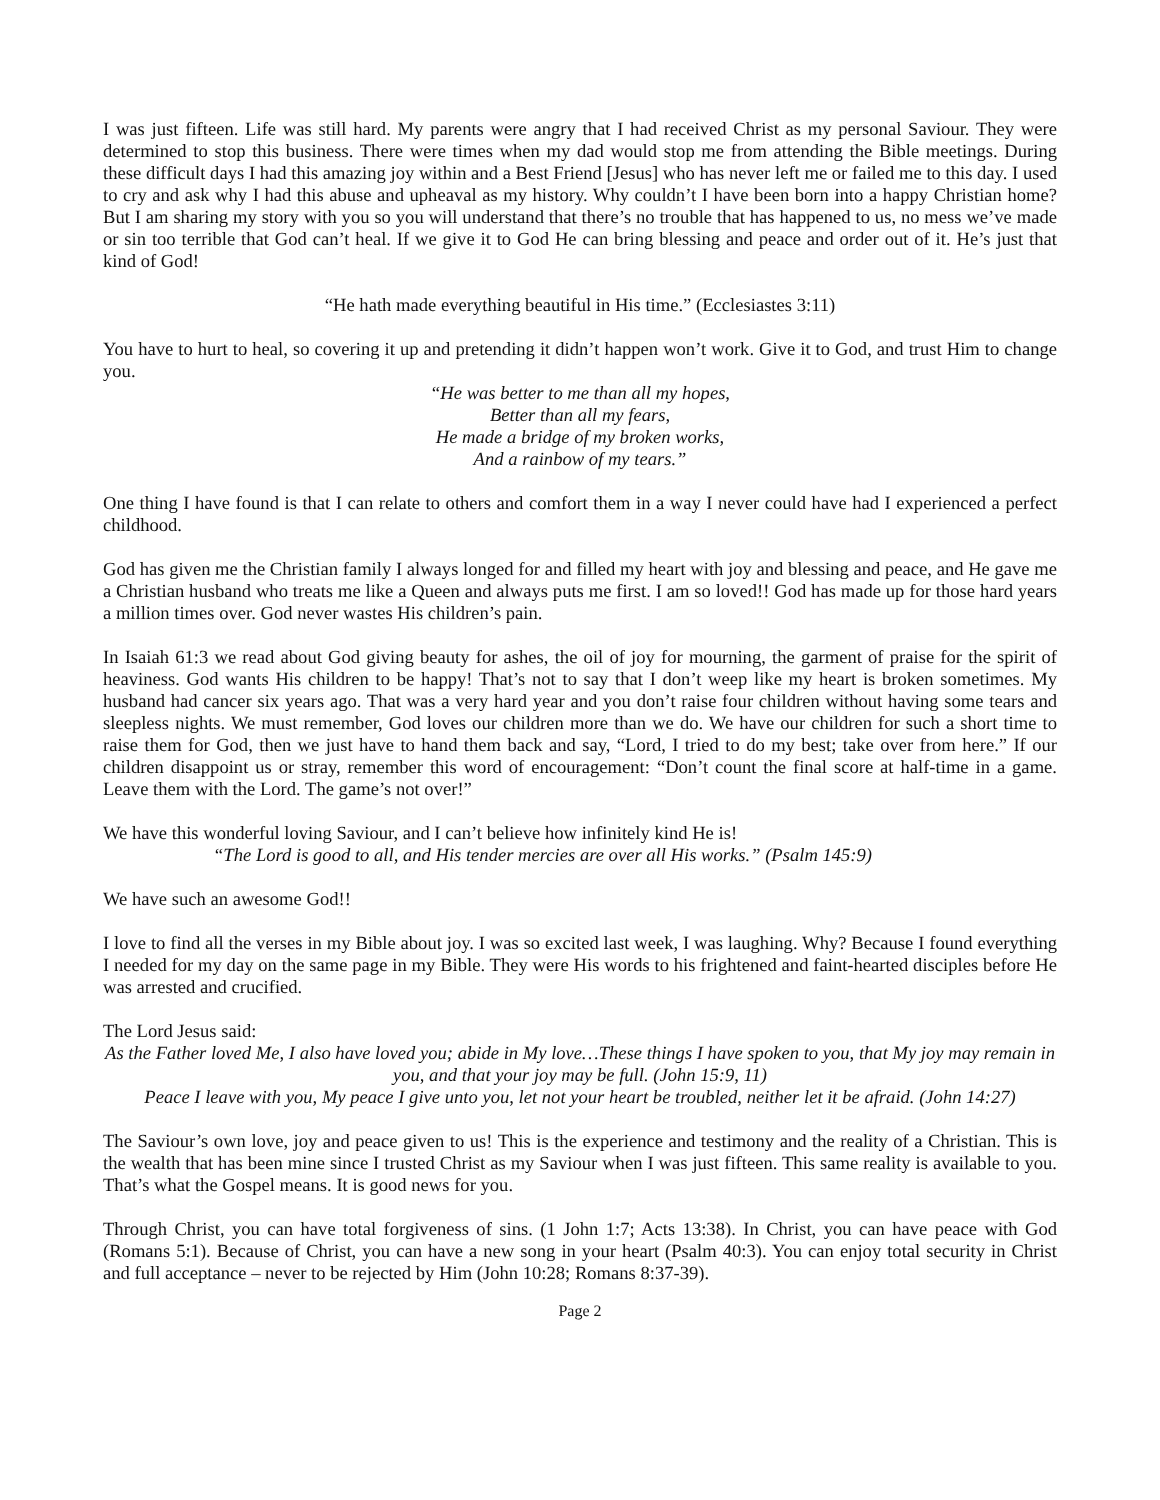I was just fifteen. Life was still hard. My parents were angry that I had received Christ as my personal Saviour. They were determined to stop this business. There were times when my dad would stop me from attending the Bible meetings. During these difficult days I had this amazing joy within and a Best Friend [Jesus] who has never left me or failed me to this day. I used to cry and ask why I had this abuse and upheaval as my history. Why couldn’t I have been born into a happy Christian home? But I am sharing my story with you so you will understand that there’s no trouble that has happened to us, no mess we’ve made or sin too terrible that God can’t heal. If we give it to God He can bring blessing and peace and order out of it. He’s just that kind of God!
“He hath made everything beautiful in His time.” (Ecclesiastes 3:11)
You have to hurt to heal, so covering it up and pretending it didn’t happen won’t work. Give it to God, and trust Him to change you.
“He was better to me than all my hopes,
Better than all my fears,
He made a bridge of my broken works,
And a rainbow of my tears.”
One thing I have found is that I can relate to others and comfort them in a way I never could have had I experienced a perfect childhood.
God has given me the Christian family I always longed for and filled my heart with joy and blessing and peace, and He gave me a Christian husband who treats me like a Queen and always puts me first. I am so loved!! God has made up for those hard years a million times over. God never wastes His children’s pain.
In Isaiah 61:3 we read about God giving beauty for ashes, the oil of joy for mourning, the garment of praise for the spirit of heaviness. God wants His children to be happy! That’s not to say that I don’t weep like my heart is broken sometimes. My husband had cancer six years ago. That was a very hard year and you don’t raise four children without having some tears and sleepless nights. We must remember, God loves our children more than we do. We have our children for such a short time to raise them for God, then we just have to hand them back and say, “Lord, I tried to do my best; take over from here.” If our children disappoint us or stray, remember this word of encouragement: “Don’t count the final score at half-time in a game. Leave them with the Lord. The game’s not over!”
We have this wonderful loving Saviour, and I can’t believe how infinitely kind He is!
“The Lord is good to all, and His tender mercies are over all His works.” (Psalm 145:9)
We have such an awesome God!!
I love to find all the verses in my Bible about joy. I was so excited last week, I was laughing. Why? Because I found everything I needed for my day on the same page in my Bible. They were His words to his frightened and faint-hearted disciples before He was arrested and crucified.
The Lord Jesus said:
As the Father loved Me, I also have loved you; abide in My love…These things I have spoken to you, that My joy may remain in you, and that your joy may be full. (John 15:9, 11)
Peace I leave with you, My peace I give unto you, let not your heart be troubled, neither let it be afraid. (John 14:27)
The Saviour’s own love, joy and peace given to us! This is the experience and testimony and the reality of a Christian. This is the wealth that has been mine since I trusted Christ as my Saviour when I was just fifteen. This same reality is available to you. That’s what the Gospel means. It is good news for you.
Through Christ, you can have total forgiveness of sins. (1 John 1:7; Acts 13:38). In Christ, you can have peace with God (Romans 5:1). Because of Christ, you can have a new song in your heart (Psalm 40:3). You can enjoy total security in Christ and full acceptance – never to be rejected by Him (John 10:28; Romans 8:37-39).
Page 2